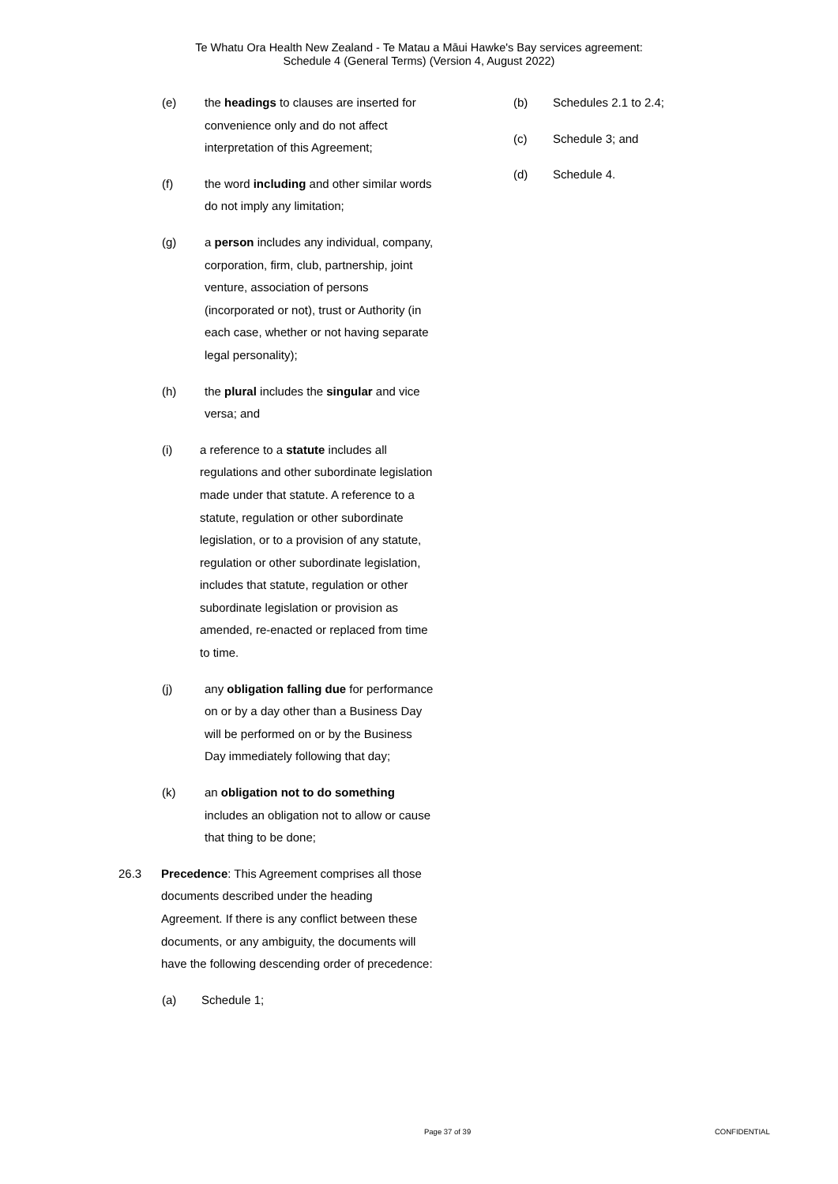Te Whatu Ora Health New Zealand - Te Matau a Māui Hawke's Bay services agreement:
Schedule 4 (General Terms) (Version 4, August 2022)
(e) the headings to clauses are inserted for convenience only and do not affect interpretation of this Agreement;
(f) the word including and other similar words do not imply any limitation;
(g) a person includes any individual, company, corporation, firm, club, partnership, joint venture, association of persons (incorporated or not), trust or Authority (in each case, whether or not having separate legal personality);
(h) the plural includes the singular and vice versa; and
(i) a reference to a statute includes all regulations and other subordinate legislation made under that statute. A reference to a statute, regulation or other subordinate legislation, or to a provision of any statute, regulation or other subordinate legislation, includes that statute, regulation or other subordinate legislation or provision as amended, re-enacted or replaced from time to time.
(j) any obligation falling due for performance on or by a day other than a Business Day will be performed on or by the Business Day immediately following that day;
(k) an obligation not to do something includes an obligation not to allow or cause that thing to be done;
26.3 Precedence: This Agreement comprises all those documents described under the heading Agreement. If there is any conflict between these documents, or any ambiguity, the documents will have the following descending order of precedence:
(a) Schedule 1;
(b) Schedules 2.1 to 2.4;
(c) Schedule 3; and
(d) Schedule 4.
Page 37 of 39 CONFIDENTIAL